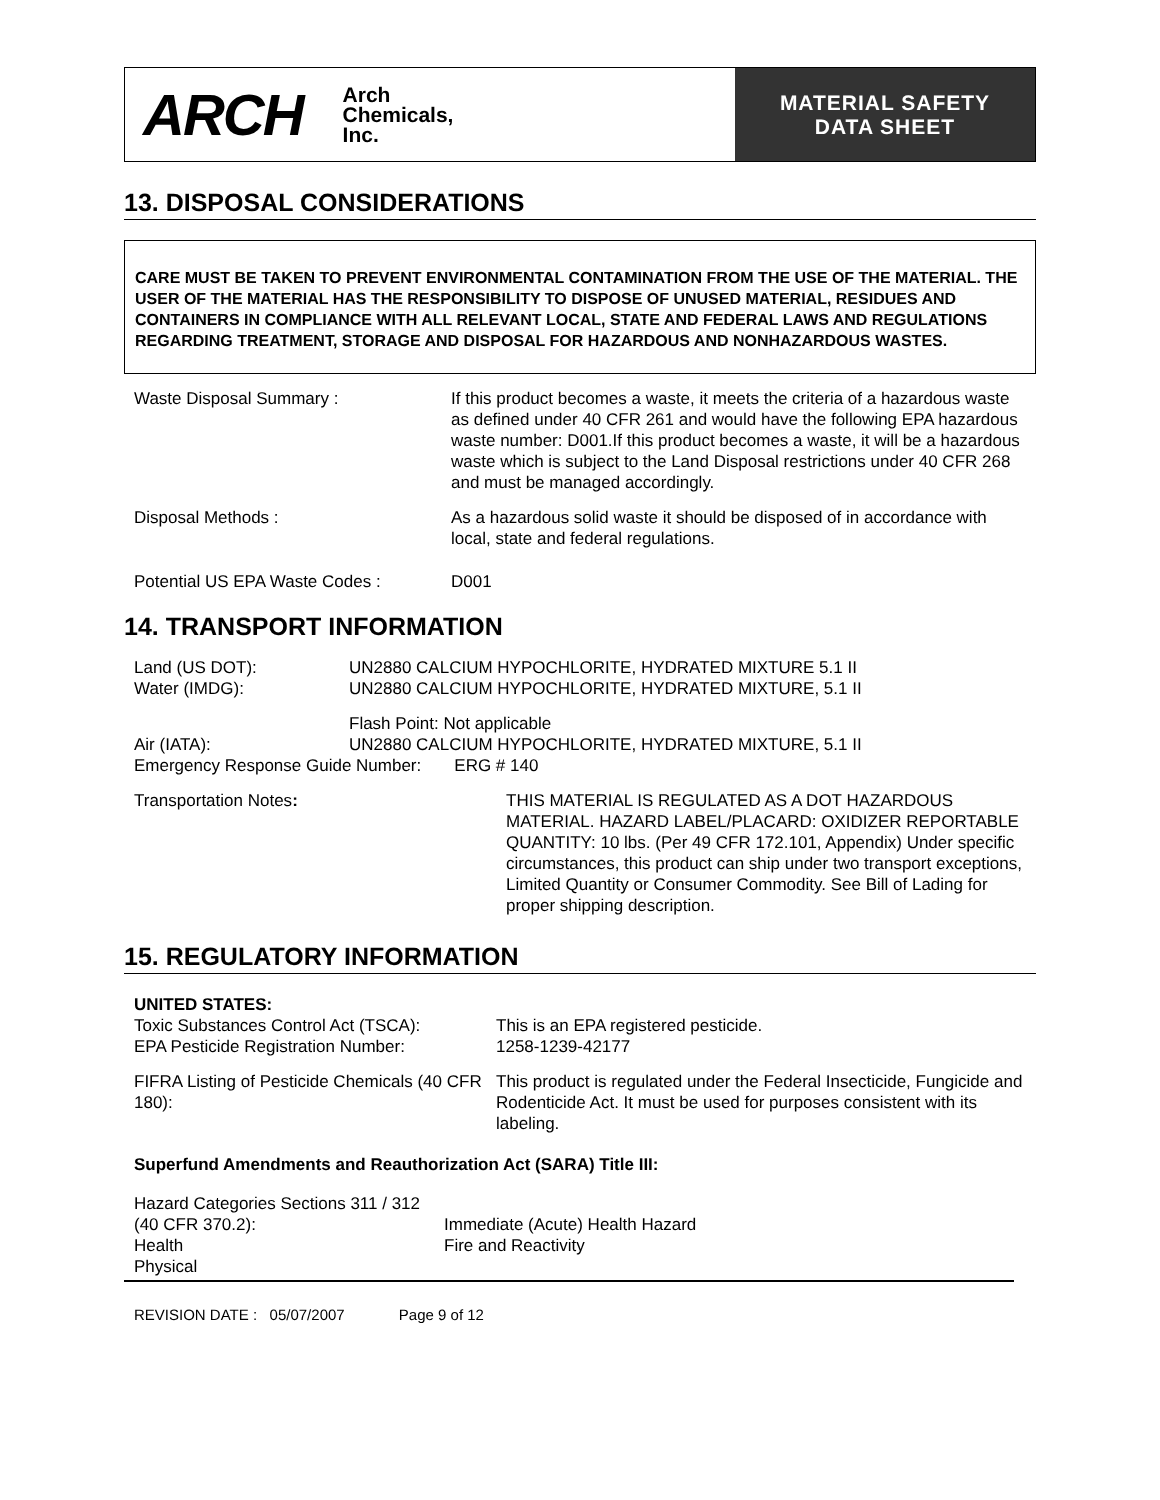ARCH
Arch
Chemicals,
Inc.
MATERIAL SAFETY
DATA SHEET
13. DISPOSAL CONSIDERATIONS
CARE MUST BE TAKEN TO PREVENT ENVIRONMENTAL CONTAMINATION FROM THE USE OF THE MATERIAL. THE USER OF THE MATERIAL HAS THE RESPONSIBILITY TO DISPOSE OF UNUSED MATERIAL, RESIDUES AND CONTAINERS IN COMPLIANCE WITH ALL RELEVANT LOCAL, STATE AND FEDERAL LAWS AND REGULATIONS REGARDING TREATMENT, STORAGE AND DISPOSAL FOR HAZARDOUS AND NONHAZARDOUS WASTES.
Waste Disposal Summary : If this product becomes a waste, it meets the criteria of a hazardous waste as defined under 40 CFR 261 and would have the following EPA hazardous waste number: D001.If this product becomes a waste, it will be a hazardous waste which is subject to the Land Disposal restrictions under 40 CFR 268 and must be managed accordingly.
Disposal Methods : As a hazardous solid waste it should be disposed of in accordance with local, state and federal regulations.
Potential US EPA Waste Codes : D001
14. TRANSPORT INFORMATION
Land (US DOT):
Water (IMDG):
UN2880 CALCIUM HYPOCHLORITE, HYDRATED MIXTURE 5.1 II
UN2880 CALCIUM HYPOCHLORITE, HYDRATED MIXTURE, 5.1 II
Air (IATA): Flash Point: Not applicable
UN2880 CALCIUM HYPOCHLORITE, HYDRATED MIXTURE, 5.1 II
Emergency Response Guide Number: ERG # 140
Transportation Notes: THIS MATERIAL IS REGULATED AS A DOT HAZARDOUS MATERIAL. HAZARD LABEL/PLACARD: OXIDIZER REPORTABLE QUANTITY: 10 lbs. (Per 49 CFR 172.101, Appendix) Under specific circumstances, this product can ship under two transport exceptions, Limited Quantity or Consumer Commodity. See Bill of Lading for proper shipping description.
15. REGULATORY INFORMATION
UNITED STATES:
Toxic Substances Control Act (TSCA):
EPA Pesticide Registration Number:
This is an EPA registered pesticide.
1258-1239-42177
FIFRA Listing of Pesticide Chemicals (40 CFR 180):
This product is regulated under the Federal Insecticide, Fungicide and Rodenticide Act. It must be used for purposes consistent with its labeling.
Superfund Amendments and Reauthorization Act (SARA) Title III:
Hazard Categories Sections 311 / 312 (40 CFR 370.2):
Health
Physical
Immediate (Acute) Health Hazard
Fire and Reactivity
REVISION DATE : 05/07/2007 Page 9 of 12